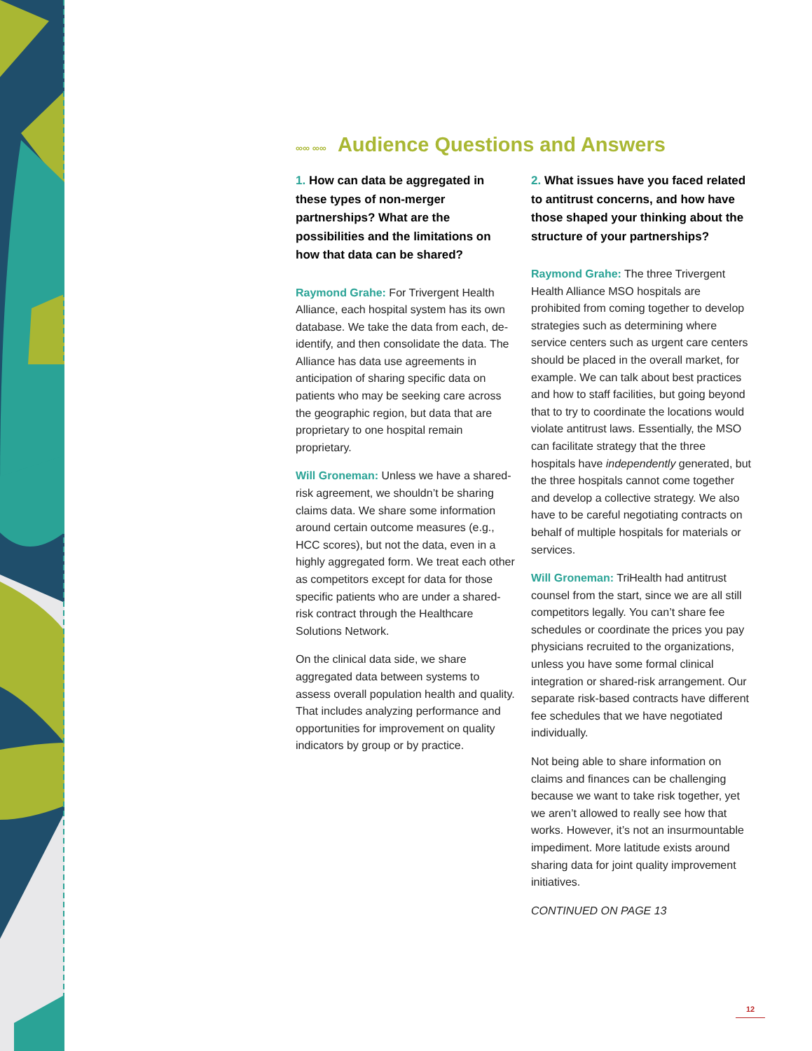∞∞ ∞∞ Audience Questions and Answers
1. How can data be aggregated in these types of non-merger partnerships? What are the possibilities and the limitations on how that data can be shared?
Raymond Grahe: For Trivergent Health Alliance, each hospital system has its own database. We take the data from each, de-identify, and then consolidate the data. The Alliance has data use agreements in anticipation of sharing specific data on patients who may be seeking care across the geographic region, but data that are proprietary to one hospital remain proprietary.
Will Groneman: Unless we have a shared-risk agreement, we shouldn’t be sharing claims data. We share some information around certain outcome measures (e.g., HCC scores), but not the data, even in a highly aggregated form. We treat each other as competitors except for data for those specific patients who are under a shared-risk contract through the Healthcare Solutions Network.
On the clinical data side, we share aggregated data between systems to assess overall population health and quality. That includes analyzing performance and opportunities for improvement on quality indicators by group or by practice.
2. What issues have you faced related to antitrust concerns, and how have those shaped your thinking about the structure of your partnerships?
Raymond Grahe: The three Trivergent Health Alliance MSO hospitals are prohibited from coming together to develop strategies such as determining where service centers such as urgent care centers should be placed in the overall market, for example. We can talk about best practices and how to staff facilities, but going beyond that to try to coordinate the locations would violate antitrust laws. Essentially, the MSO can facilitate strategy that the three hospitals have independently generated, but the three hospitals cannot come together and develop a collective strategy. We also have to be careful negotiating contracts on behalf of multiple hospitals for materials or services.
Will Groneman: TriHealth had antitrust counsel from the start, since we are all still competitors legally. You can’t share fee schedules or coordinate the prices you pay physicians recruited to the organizations, unless you have some formal clinical integration or shared-risk arrangement. Our separate risk-based contracts have different fee schedules that we have negotiated individually.
Not being able to share information on claims and finances can be challenging because we want to take risk together, yet we aren’t allowed to really see how that works. However, it’s not an insurmountable impediment. More latitude exists around sharing data for joint quality improvement initiatives.
CONTINUED ON PAGE 13
12